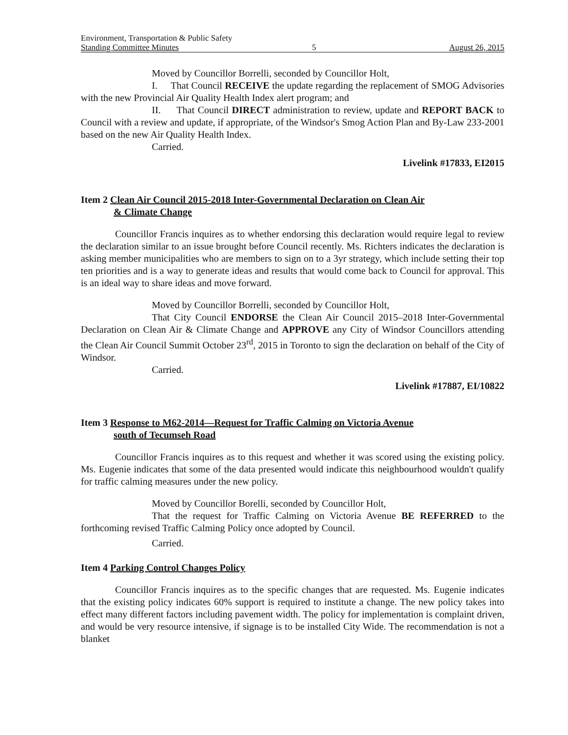Environment, Transportation & Public Safety
Standing Committee Minutes 5 August 26, 2015
Moved by Councillor Borrelli, seconded by Councillor Holt,
I. That Council RECEIVE the update regarding the replacement of SMOG Advisories with the new Provincial Air Quality Health Index alert program; and
II. That Council DIRECT administration to review, update and REPORT BACK to Council with a review and update, if appropriate, of the Windsor's Smog Action Plan and By-Law 233-2001 based on the new Air Quality Health Index.
Carried.
Livelink #17833, EI2015
Item 2 Clean Air Council 2015-2018 Inter-Governmental Declaration on Clean Air
& Climate Change
Councillor Francis inquires as to whether endorsing this declaration would require legal to review the declaration similar to an issue brought before Council recently. Ms. Richters indicates the declaration is asking member municipalities who are members to sign on to a 3yr strategy, which include setting their top ten priorities and is a way to generate ideas and results that would come back to Council for approval. This is an ideal way to share ideas and move forward.
Moved by Councillor Borrelli, seconded by Councillor Holt,
That City Council ENDORSE the Clean Air Council 2015–2018 Inter-Governmental Declaration on Clean Air & Climate Change and APPROVE any City of Windsor Councillors attending the Clean Air Council Summit October 23<sup>rd</sup>, 2015 in Toronto to sign the declaration on behalf of the City of Windsor.
Carried.
Livelink #17887, EI/10822
Item 3 Response to M62-2014—Request for Traffic Calming on Victoria Avenue
south of Tecumseh Road
Councillor Francis inquires as to this request and whether it was scored using the existing policy. Ms. Eugenie indicates that some of the data presented would indicate this neighbourhood wouldn't qualify for traffic calming measures under the new policy.
Moved by Councillor Borelli, seconded by Councillor Holt,
That the request for Traffic Calming on Victoria Avenue BE REFERRED to the forthcoming revised Traffic Calming Policy once adopted by Council.
Carried.
Item 4 Parking Control Changes Policy
Councillor Francis inquires as to the specific changes that are requested. Ms. Eugenie indicates that the existing policy indicates 60% support is required to institute a change. The new policy takes into effect many different factors including pavement width. The policy for implementation is complaint driven, and would be very resource intensive, if signage is to be installed City Wide. The recommendation is not a blanket